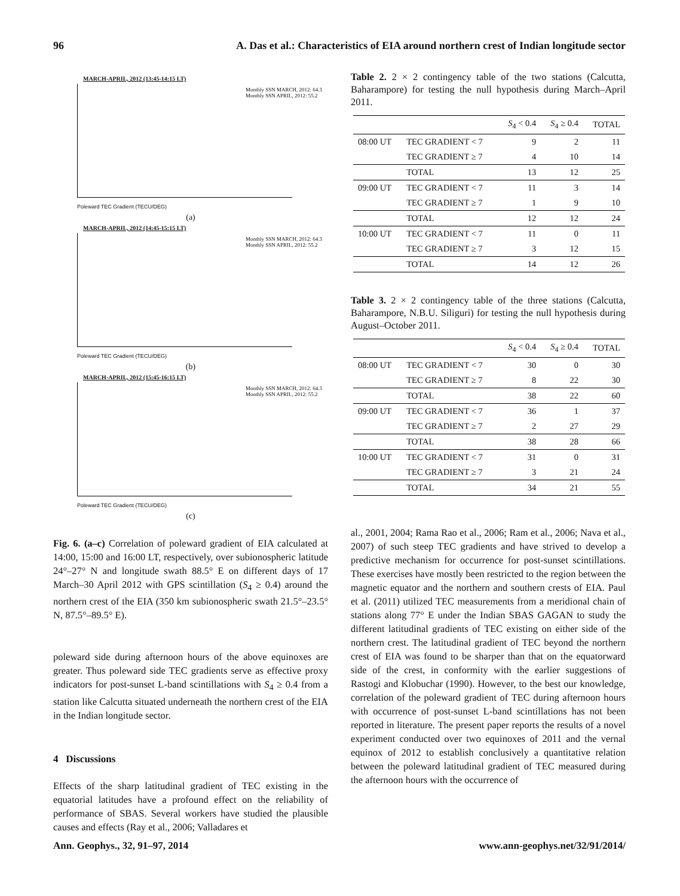96 A. Das et al.: Characteristics of EIA around northern crest of Indian longitude sector
MARCH-APRIL, 2012 (13:45-14:15 LT)
Monthly SSN MARCH, 2012: 64.3
Monthly SSN APRIL, 2012: 55.2
Poleward TEC Gradient (TECU/DEG)
(a)
MARCH-APRIL, 2012 (14:45-15:15 LT)
Monthly SSN MARCH, 2012: 64.3
Monthly SSN APRIL, 2012: 55.2
Poleward TEC Gradient (TECU/DEG)
(b)
MARCH-APRIL, 2012 (15:45-16:15 LT)
Monthly SSN MARCH, 2012: 64.3
Monthly SSN APRIL, 2012: 55.2
Poleward TEC Gradient (TECU/DEG)
(c)
Fig. 6. (a–c) Correlation of poleward gradient of EIA calculated at 14:00, 15:00 and 16:00 LT, respectively, over subionospheric latitude 24°–27° N and longitude swath 88.5° E on different days of 17 March–30 April 2012 with GPS scintillation (S<sub>4</sub> ≥ 0.4) around the northern crest of the EIA (350 km subionospheric swath 21.5°–23.5° N, 87.5°–89.5° E).
poleward side during afternoon hours of the above equinoxes are greater. Thus poleward side TEC gradients serve as effective proxy indicators for post-sunset L-band scintillations with S<sub>4</sub> ≥ 0.4 from a station like Calcutta situated underneath the northern crest of the EIA in the Indian longitude sector.
4 Discussions
Effects of the sharp latitudinal gradient of TEC existing in the equatorial latitudes have a profound effect on the reliability of performance of SBAS. Several workers have studied the plausible causes and effects (Ray et al., 2006; Valladares et
Table 2. 2 × 2 contingency table of the two stations (Calcutta, Baharampore) for testing the null hypothesis during March–April 2011.
| | | S<sub>4</sub> < 0.4 | S<sub>4</sub> ≥ 0.4 | TOTAL |
| --- | --- | --- | --- | --- |
| 08:00 UT | TEC GRADIENT < 7 | 9 | 2 | 11 |
| | TEC GRADIENT ≥ 7 | 4 | 10 | 14 |
| | TOTAL | 13 | 12 | 25 |
| 09:00 UT | TEC GRADIENT < 7 | 11 | 3 | 14 |
| | TEC GRADIENT ≥ 7 | 1 | 9 | 10 |
| | TOTAL | 12 | 12 | 24 |
| 10:00 UT | TEC GRADIENT < 7 | 11 | 0 | 11 |
| | TEC GRADIENT ≥ 7 | 3 | 12 | 15 |
| | TOTAL | 14 | 12 | 26 |
Table 3. 2 × 2 contingency table of the three stations (Calcutta, Baharampore, N.B.U. Siliguri) for testing the null hypothesis during August–October 2011.
| | | S<sub>4</sub> < 0.4 | S<sub>4</sub> ≥ 0.4 | TOTAL |
| --- | --- | --- | --- | --- |
| 08:00 UT | TEC GRADIENT < 7 | 30 | 0 | 30 |
| | TEC GRADIENT ≥ 7 | 8 | 22 | 30 |
| | TOTAL | 38 | 22 | 60 |
| 09:00 UT | TEC GRADIENT < 7 | 36 | 1 | 37 |
| | TEC GRADIENT ≥ 7 | 2 | 27 | 29 |
| | TOTAL | 38 | 28 | 66 |
| 10:00 UT | TEC GRADIENT < 7 | 31 | 0 | 31 |
| | TEC GRADIENT ≥ 7 | 3 | 21 | 24 |
| | TOTAL | 34 | 21 | 55 |
al., 2001, 2004; Rama Rao et al., 2006; Ram et al., 2006; Nava et al., 2007) of such steep TEC gradients and have strived to develop a predictive mechanism for occurrence for post-sunset scintillations. These exercises have mostly been restricted to the region between the magnetic equator and the northern and southern crests of EIA. Paul et al. (2011) utilized TEC measurements from a meridional chain of stations along 77° E under the Indian SBAS GAGAN to study the different latitudinal gradients of TEC existing on either side of the northern crest. The latitudinal gradient of TEC beyond the northern crest of EIA was found to be sharper than that on the equatorward side of the crest, in conformity with the earlier suggestions of Rastogi and Klobuchar (1990). However, to the best our knowledge, correlation of the poleward gradient of TEC during afternoon hours with occurrence of post-sunset L-band scintillations has not been reported in literature. The present paper reports the results of a novel experiment conducted over two equinoxes of 2011 and the vernal equinox of 2012 to establish conclusively a quantitative relation between the poleward latitudinal gradient of TEC measured during the afternoon hours with the occurrence of
Ann. Geophys., 32, 91–97, 2014 www.ann-geophys.net/32/91/2014/